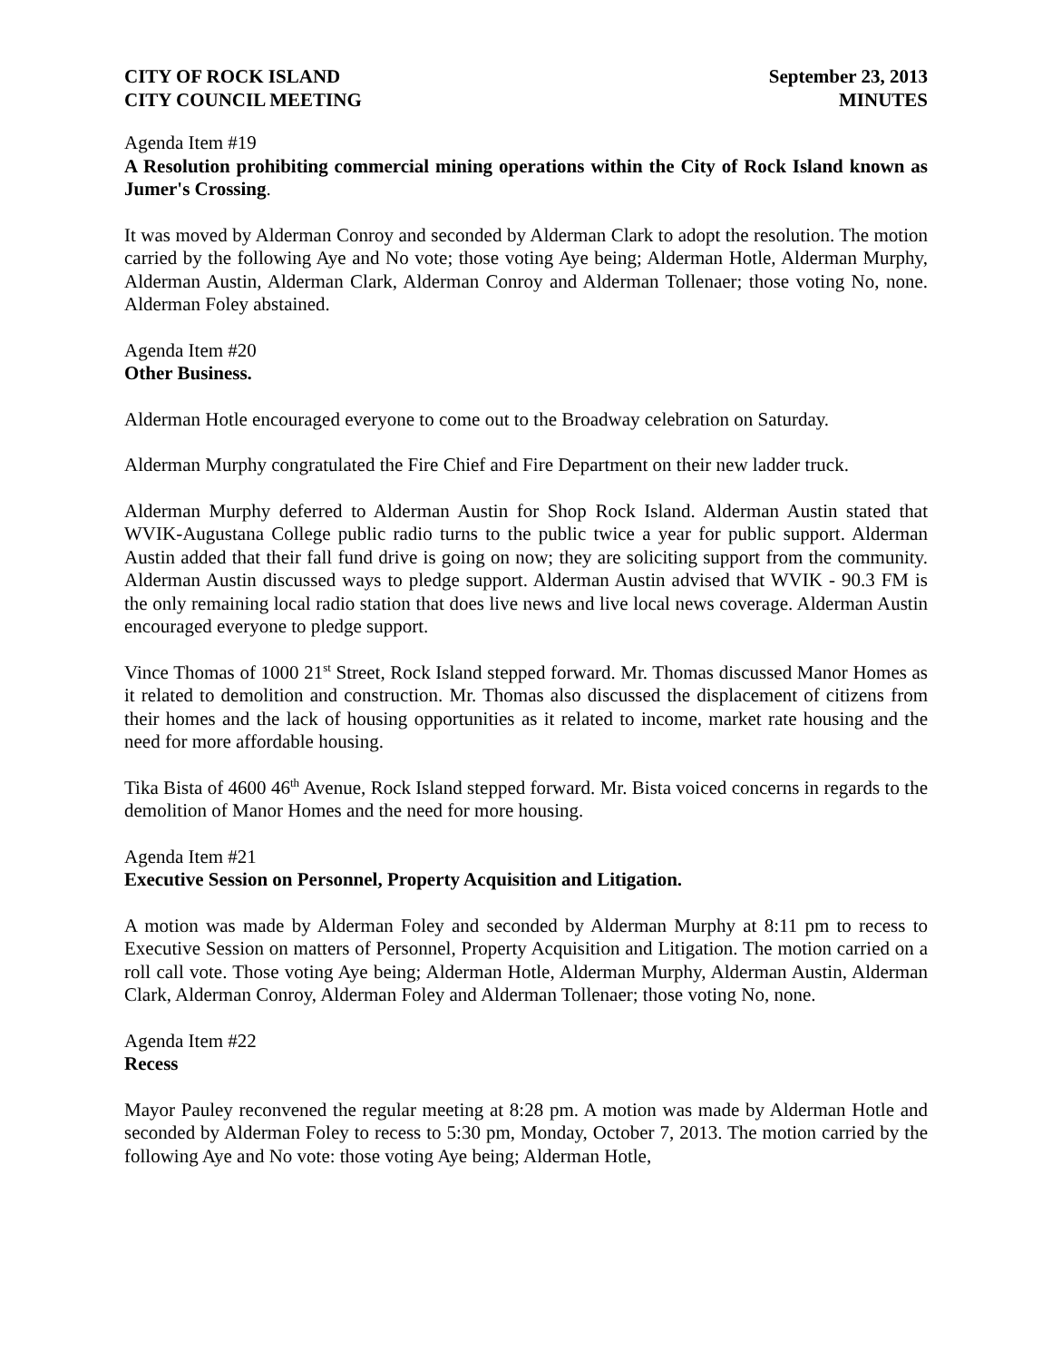CITY OF ROCK ISLAND
CITY COUNCIL MEETING
September 23, 2013
MINUTES
Agenda Item #19
A Resolution prohibiting commercial mining operations within the City of Rock Island known as Jumer's Crossing.
It was moved by Alderman Conroy and seconded by Alderman Clark to adopt the resolution. The motion carried by the following Aye and No vote; those voting Aye being; Alderman Hotle, Alderman Murphy, Alderman Austin, Alderman Clark, Alderman Conroy and Alderman Tollenaer; those voting No, none. Alderman Foley abstained.
Agenda Item #20
Other Business.
Alderman Hotle encouraged everyone to come out to the Broadway celebration on Saturday.
Alderman Murphy congratulated the Fire Chief and Fire Department on their new ladder truck.
Alderman Murphy deferred to Alderman Austin for Shop Rock Island. Alderman Austin stated that WVIK-Augustana College public radio turns to the public twice a year for public support. Alderman Austin added that their fall fund drive is going on now; they are soliciting support from the community. Alderman Austin discussed ways to pledge support. Alderman Austin advised that WVIK - 90.3 FM is the only remaining local radio station that does live news and live local news coverage. Alderman Austin encouraged everyone to pledge support.
Vince Thomas of 1000 21<sup>st</sup> Street, Rock Island stepped forward. Mr. Thomas discussed Manor Homes as it related to demolition and construction. Mr. Thomas also discussed the displacement of citizens from their homes and the lack of housing opportunities as it related to income, market rate housing and the need for more affordable housing.
Tika Bista of 4600 46<sup>th</sup> Avenue, Rock Island stepped forward. Mr. Bista voiced concerns in regards to the demolition of Manor Homes and the need for more housing.
Agenda Item #21
Executive Session on Personnel, Property Acquisition and Litigation.
A motion was made by Alderman Foley and seconded by Alderman Murphy at 8:11 pm to recess to Executive Session on matters of Personnel, Property Acquisition and Litigation. The motion carried on a roll call vote. Those voting Aye being; Alderman Hotle, Alderman Murphy, Alderman Austin, Alderman Clark, Alderman Conroy, Alderman Foley and Alderman Tollenaer; those voting No, none.
Agenda Item #22
Recess
Mayor Pauley reconvened the regular meeting at 8:28 pm. A motion was made by Alderman Hotle and seconded by Alderman Foley to recess to 5:30 pm, Monday, October 7, 2013. The motion carried by the following Aye and No vote: those voting Aye being; Alderman Hotle,